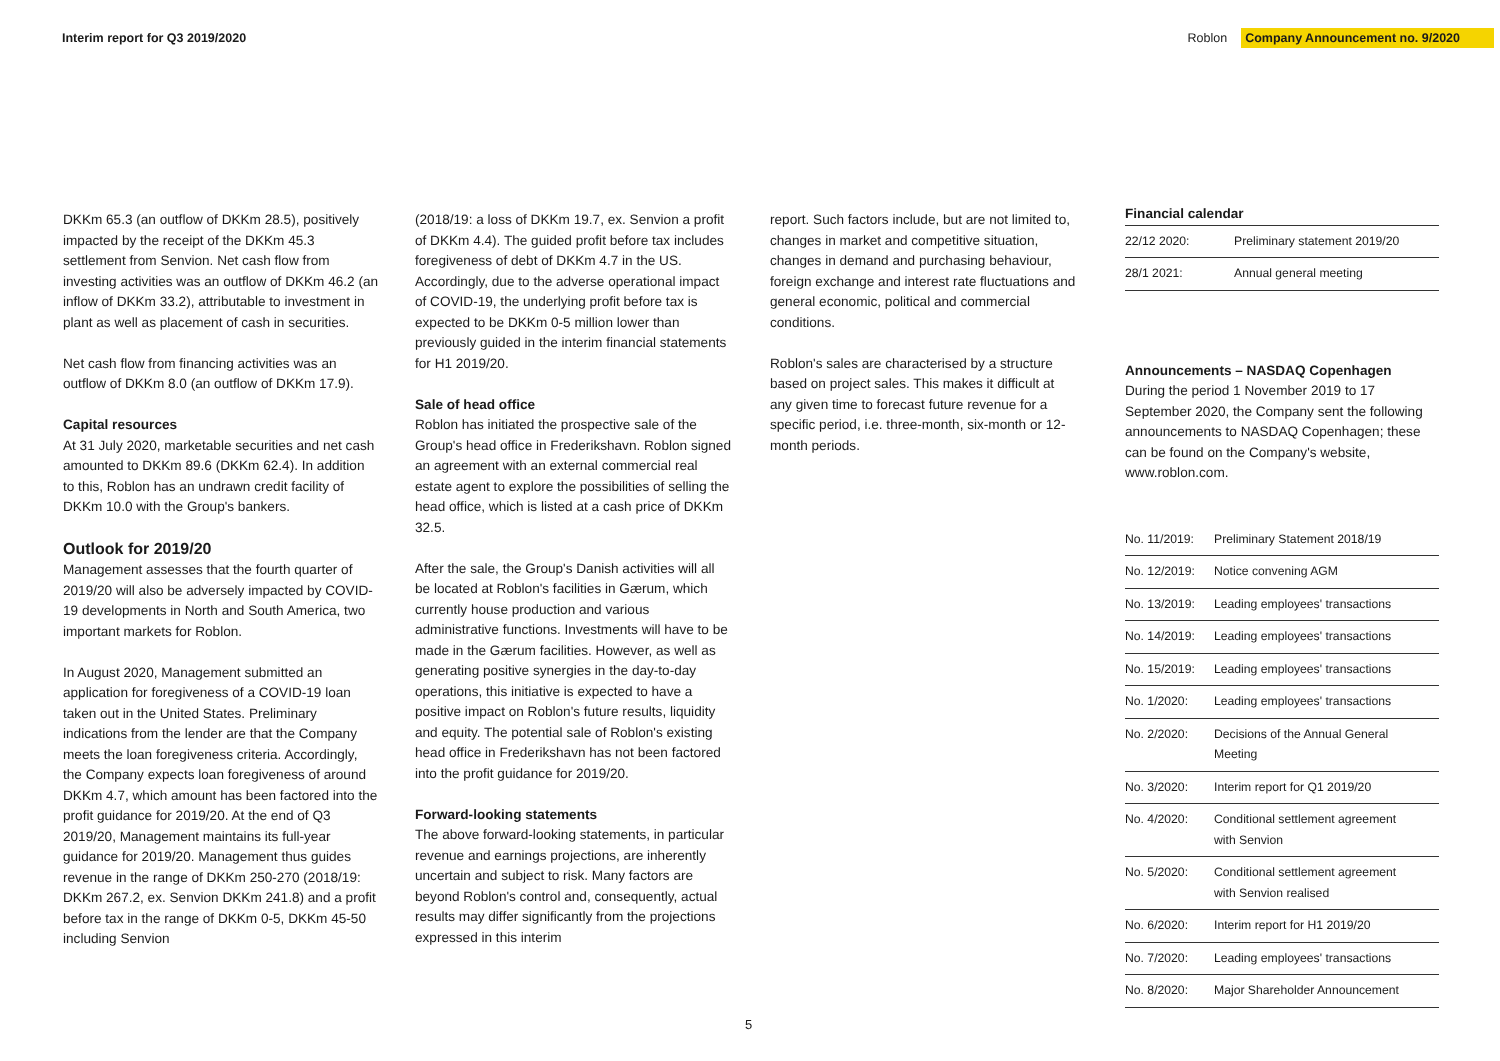Interim report for Q3 2019/2020
Roblon Company Announcement no. 9/2020
DKKm 65.3 (an outflow of DKKm 28.5), positively impacted by the receipt of the DKKm 45.3 settlement from Senvion. Net cash flow from investing activities was an outflow of DKKm 46.2 (an inflow of DKKm 33.2), attributable to investment in plant as well as placement of cash in securities.
Net cash flow from financing activities was an outflow of DKKm 8.0 (an outflow of DKKm 17.9).
Capital resources
At 31 July 2020, marketable securities and net cash amounted to DKKm 89.6 (DKKm 62.4). In addition to this, Roblon has an undrawn credit facility of DKKm 10.0 with the Group's bankers.
Outlook for 2019/20
Management assesses that the fourth quarter of 2019/20 will also be adversely impacted by COVID-19 developments in North and South America, two important markets for Roblon.
In August 2020, Management submitted an application for foregiveness of a COVID-19 loan taken out in the United States. Preliminary indications from the lender are that the Company meets the loan foregiveness criteria. Accordingly, the Company expects loan foregiveness of around DKKm 4.7, which amount has been factored into the profit guidance for 2019/20. At the end of Q3 2019/20, Management maintains its full-year guidance for 2019/20. Management thus guides revenue in the range of DKKm 250-270 (2018/19: DKKm 267.2, ex. Senvion DKKm 241.8) and a profit before tax in the range of DKKm 0-5, DKKm 45-50 including Senvion
(2018/19: a loss of DKKm 19.7, ex. Senvion a profit of DKKm 4.4). The guided profit before tax includes foregiveness of debt of DKKm 4.7 in the US. Accordingly, due to the adverse operational impact of COVID-19, the underlying profit before tax is expected to be DKKm 0-5 million lower than previously guided in the interim financial statements for H1 2019/20.
Sale of head office
Roblon has initiated the prospective sale of the Group's head office in Frederikshavn. Roblon signed an agreement with an external commercial real estate agent to explore the possibilities of selling the head office, which is listed at a cash price of DKKm 32.5.
After the sale, the Group's Danish activities will all be located at Roblon's facilities in Gærum, which currently house production and various administrative functions. Investments will have to be made in the Gærum facilities. However, as well as generating positive synergies in the day-to-day operations, this initiative is expected to have a positive impact on Roblon's future results, liquidity and equity. The potential sale of Roblon's existing head office in Frederikshavn has not been factored into the profit guidance for 2019/20.
Forward-looking statements
The above forward-looking statements, in particular revenue and earnings projections, are inherently uncertain and subject to risk. Many factors are beyond Roblon's control and, consequently, actual results may differ significantly from the projections expressed in this interim
report. Such factors include, but are not limited to, changes in market and competitive situation, changes in demand and purchasing behaviour, foreign exchange and interest rate fluctuations and general economic, political and commercial conditions.
Roblon's sales are characterised by a structure based on project sales. This makes it difficult at any given time to forecast future revenue for a specific period, i.e. three-month, six-month or 12-month periods.
Financial calendar
| 22/12 2020: | Preliminary statement 2019/20 |
| 28/1 2021: | Annual general meeting |
Announcements – NASDAQ Copenhagen
During the period 1 November 2019 to 17 September 2020, the Company sent the following announcements to NASDAQ Copenhagen; these can be found on the Company's website, www.roblon.com.
| No. 11/2019: | Preliminary Statement 2018/19 |
| No. 12/2019: | Notice convening AGM |
| No. 13/2019: | Leading employees' transactions |
| No. 14/2019: | Leading employees' transactions |
| No. 15/2019: | Leading employees' transactions |
| No. 1/2020: | Leading employees' transactions |
| No. 2/2020: | Decisions of the Annual General Meeting |
| No. 3/2020: | Interim report for Q1 2019/20 |
| No. 4/2020: | Conditional settlement agreement with Senvion |
| No. 5/2020: | Conditional settlement agreement with Senvion realised |
| No. 6/2020: | Interim report for H1 2019/20 |
| No. 7/2020: | Leading employees' transactions |
| No. 8/2020: | Major Shareholder Announcement |
5